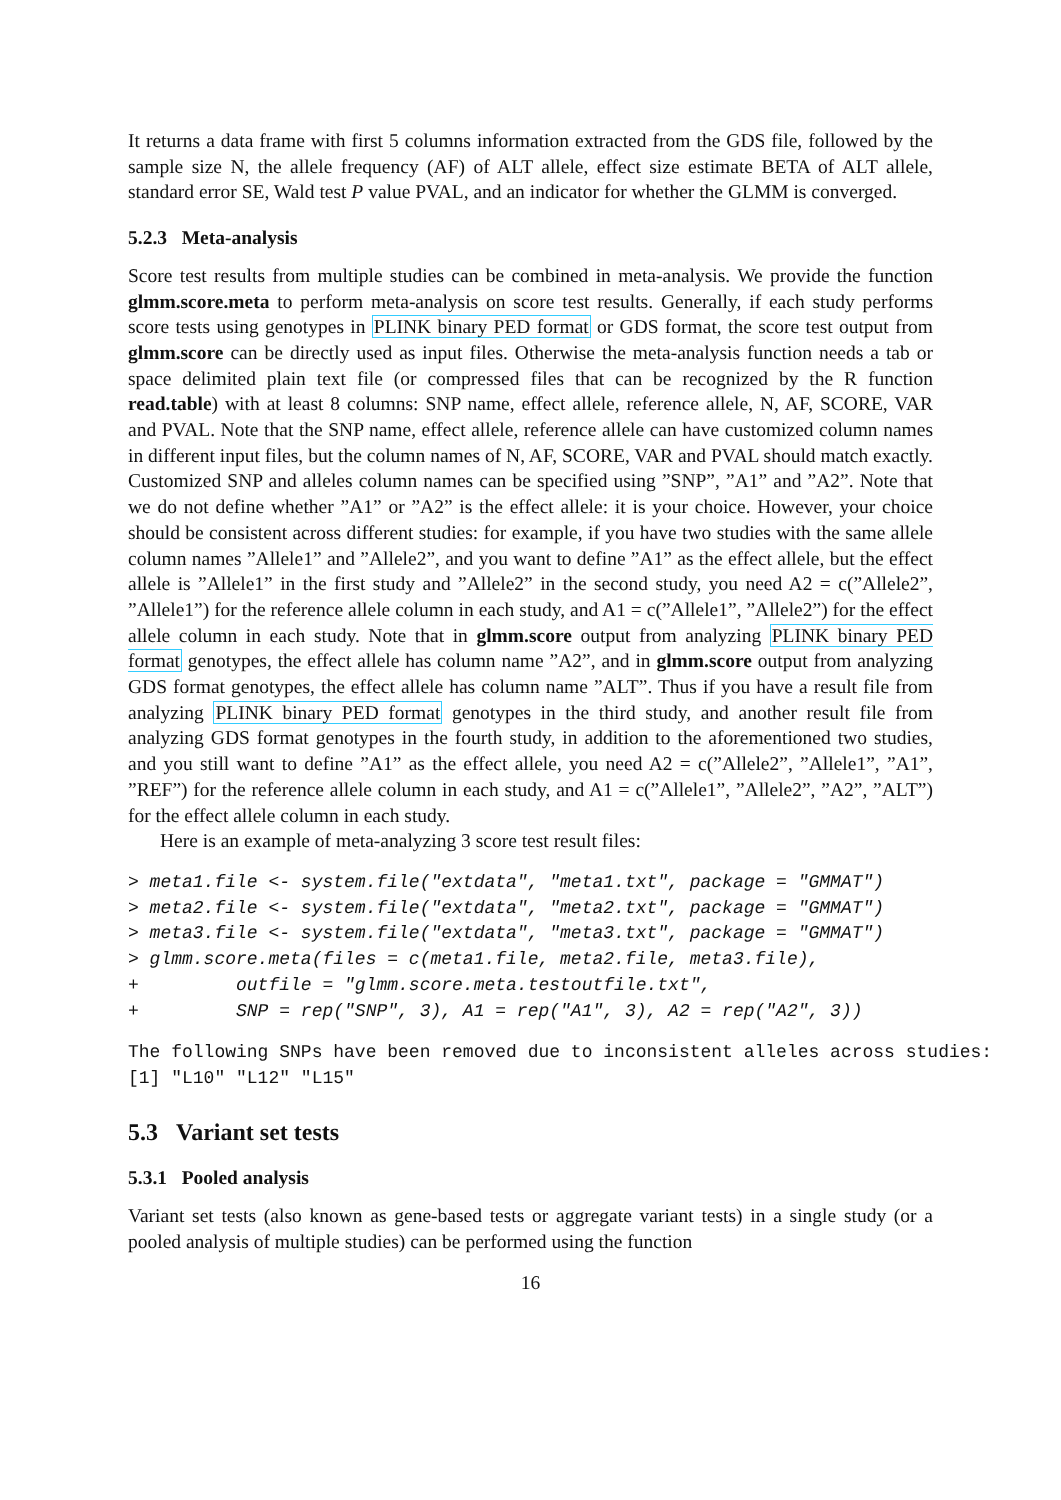It returns a data frame with first 5 columns information extracted from the GDS file, followed by the sample size N, the allele frequency (AF) of ALT allele, effect size estimate BETA of ALT allele, standard error SE, Wald test P value PVAL, and an indicator for whether the GLMM is converged.
5.2.3 Meta-analysis
Score test results from multiple studies can be combined in meta-analysis. We provide the function glmm.score.meta to perform meta-analysis on score test results. Generally, if each study performs score tests using genotypes in PLINK binary PED format or GDS format, the score test output from glmm.score can be directly used as input files. Otherwise the meta-analysis function needs a tab or space delimited plain text file (or compressed files that can be recognized by the R function read.table) with at least 8 columns: SNP name, effect allele, reference allele, N, AF, SCORE, VAR and PVAL. Note that the SNP name, effect allele, reference allele can have customized column names in different input files, but the column names of N, AF, SCORE, VAR and PVAL should match exactly. Customized SNP and alleles column names can be specified using ”SNP”, ”A1” and ”A2”. Note that we do not define whether ”A1” or ”A2” is the effect allele: it is your choice. However, your choice should be consistent across different studies: for example, if you have two studies with the same allele column names ”Allele1” and ”Allele2”, and you want to define ”A1” as the effect allele, but the effect allele is ”Allele1” in the first study and ”Allele2” in the second study, you need A2 = c(”Allele2”, ”Allele1”) for the reference allele column in each study, and A1 = c(”Allele1”, ”Allele2”) for the effect allele column in each study. Note that in glmm.score output from analyzing PLINK binary PED format genotypes, the effect allele has column name ”A2”, and in glmm.score output from analyzing GDS format genotypes, the effect allele has column name ”ALT”. Thus if you have a result file from analyzing PLINK binary PED format genotypes in the third study, and another result file from analyzing GDS format genotypes in the fourth study, in addition to the aforementioned two studies, and you still want to define ”A1” as the effect allele, you need A2 = c(”Allele2”, ”Allele1”, ”A1”, ”REF”) for the reference allele column in each study, and A1 = c(”Allele1”, ”Allele2”, ”A2”, ”ALT”) for the effect allele column in each study.
Here is an example of meta-analyzing 3 score test result files:
> meta1.file <- system.file("extdata", "meta1.txt", package = "GMMAT")
> meta2.file <- system.file("extdata", "meta2.txt", package = "GMMAT")
> meta3.file <- system.file("extdata", "meta3.txt", package = "GMMAT")
> glmm.score.meta(files = c(meta1.file, meta2.file, meta3.file),
+         outfile = "glmm.score.meta.testoutfile.txt",
+         SNP = rep("SNP", 3), A1 = rep("A1", 3), A2 = rep("A2", 3))
The following SNPs have been removed due to inconsistent alleles across studies:
[1] "L10" "L12" "L15"
5.3 Variant set tests
5.3.1 Pooled analysis
Variant set tests (also known as gene-based tests or aggregate variant tests) in a single study (or a pooled analysis of multiple studies) can be performed using the function
16